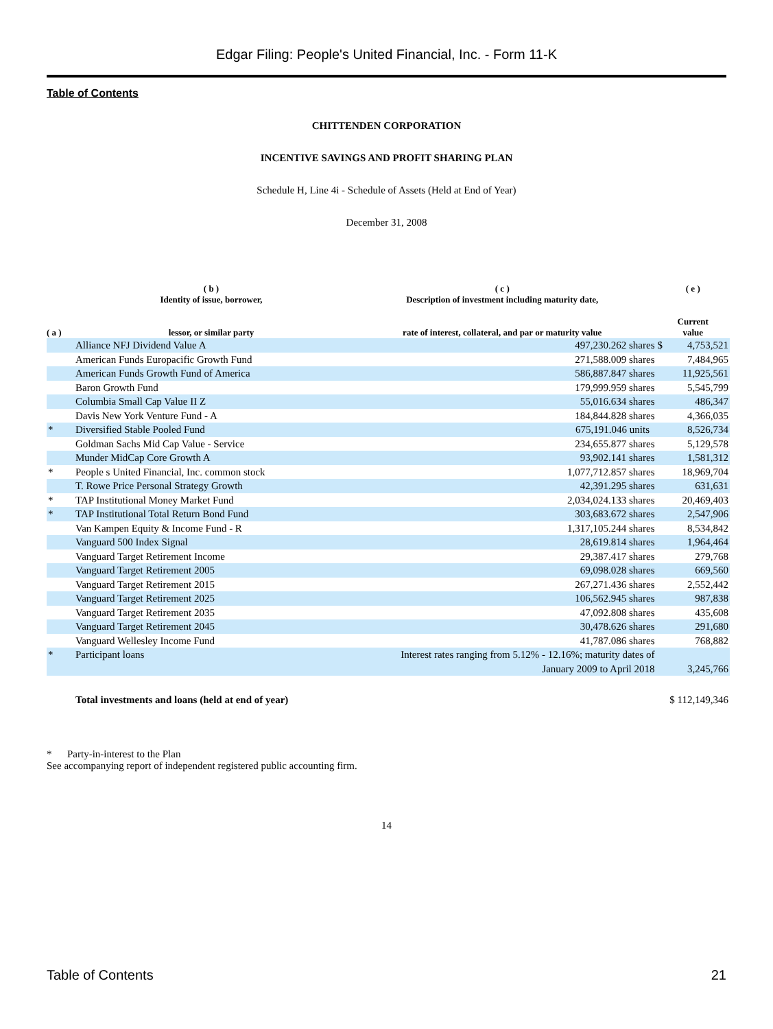Edgar Filing: People's United Financial, Inc. - Form 11-K
Table of Contents
CHITTENDEN CORPORATION
INCENTIVE SAVINGS AND PROFIT SHARING PLAN
Schedule H, Line 4i - Schedule of Assets (Held at End of Year)
December 31, 2008
| ( a ) | ( b ) Identity of issue, borrower, lessor, or similar party | ( c ) Description of investment including maturity date, rate of interest, collateral, and par or maturity value | ( e ) Current value | |
| --- | --- | --- | --- | --- |
| | Alliance NFJ Dividend Value A | 497,230.262 shares | $ | 4,753,521 |
| | American Funds Europacific Growth Fund | 271,588.009 shares | | 7,484,965 |
| | American Funds Growth Fund of America | 586,887.847 shares | | 11,925,561 |
| | Baron Growth Fund | 179,999.959 shares | | 5,545,799 |
| | Columbia Small Cap Value II Z | 55,016.634 shares | | 486,347 |
| | Davis New York Venture Fund - A | 184,844.828 shares | | 4,366,035 |
| * | Diversified Stable Pooled Fund | 675,191.046 units | | 8,526,734 |
| | Goldman Sachs Mid Cap Value - Service | 234,655.877 shares | | 5,129,578 |
| | Munder MidCap Core Growth A | 93,902.141 shares | | 1,581,312 |
| * | People s United Financial, Inc. common stock | 1,077,712.857 shares | | 18,969,704 |
| | T. Rowe Price Personal Strategy Growth | 42,391.295 shares | | 631,631 |
| * | TAP Institutional Money Market Fund | 2,034,024.133 shares | | 20,469,403 |
| * | TAP Institutional Total Return Bond Fund | 303,683.672 shares | | 2,547,906 |
| | Van Kampen Equity & Income Fund - R | 1,317,105.244 shares | | 8,534,842 |
| | Vanguard 500 Index Signal | 28,619.814 shares | | 1,964,464 |
| | Vanguard Target Retirement Income | 29,387.417 shares | | 279,768 |
| | Vanguard Target Retirement 2005 | 69,098.028 shares | | 669,560 |
| | Vanguard Target Retirement 2015 | 267,271.436 shares | | 2,552,442 |
| | Vanguard Target Retirement 2025 | 106,562.945 shares | | 987,838 |
| | Vanguard Target Retirement 2035 | 47,092.808 shares | | 435,608 |
| | Vanguard Target Retirement 2045 | 30,478.626 shares | | 291,680 |
| | Vanguard Wellesley Income Fund | 41,787.086 shares | | 768,882 |
| * | Participant loans | Interest rates ranging from 5.12% - 12.16%; maturity dates of January 2009 to April 2018 | | 3,245,766 |
| | Total investments and loans (held at end of year) | | $ 112,149,346 | |
* Party-in-interest to the Plan
See accompanying report of independent registered public accounting firm.
14
Table of Contents 21